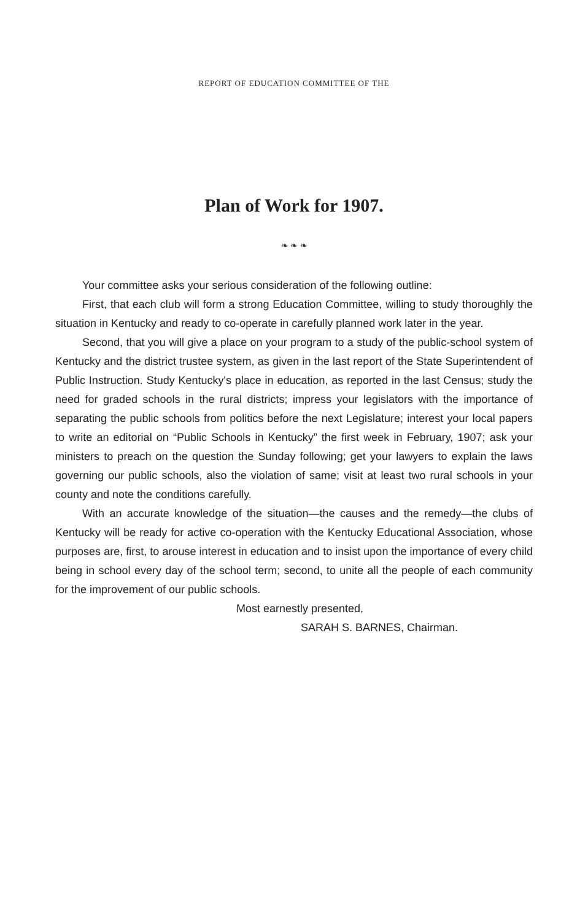REPORT OF EDUCATION COMMITTEE OF THE
Plan of Work for 1907.
❧ ❧ ❧
Your committee asks your serious consideration of the following outline:
First, that each club will form a strong Education Committee, willing to study thoroughly the situation in Kentucky and ready to co-operate in carefully planned work later in the year.
Second, that you will give a place on your program to a study of the public-school system of Kentucky and the district trustee system, as given in the last report of the State Superintendent of Public Instruction. Study Kentucky's place in education, as reported in the last Census; study the need for graded schools in the rural districts; impress your legislators with the importance of separating the public schools from politics before the next Legislature; interest your local papers to write an editorial on “Public Schools in Kentucky” the first week in February, 1907; ask your ministers to preach on the question the Sunday following; get your lawyers to explain the laws governing our public schools, also the violation of same; visit at least two rural schools in your county and note the conditions carefully.
With an accurate knowledge of the situation—the causes and the remedy—the clubs of Kentucky will be ready for active co-operation with the Kentucky Educational Association, whose purposes are, first, to arouse interest in education and to insist upon the importance of every child being in school every day of the school term; second, to unite all the people of each community for the improvement of our public schools.
Most earnestly presented,
SARAH S. BARNES, Chairman.